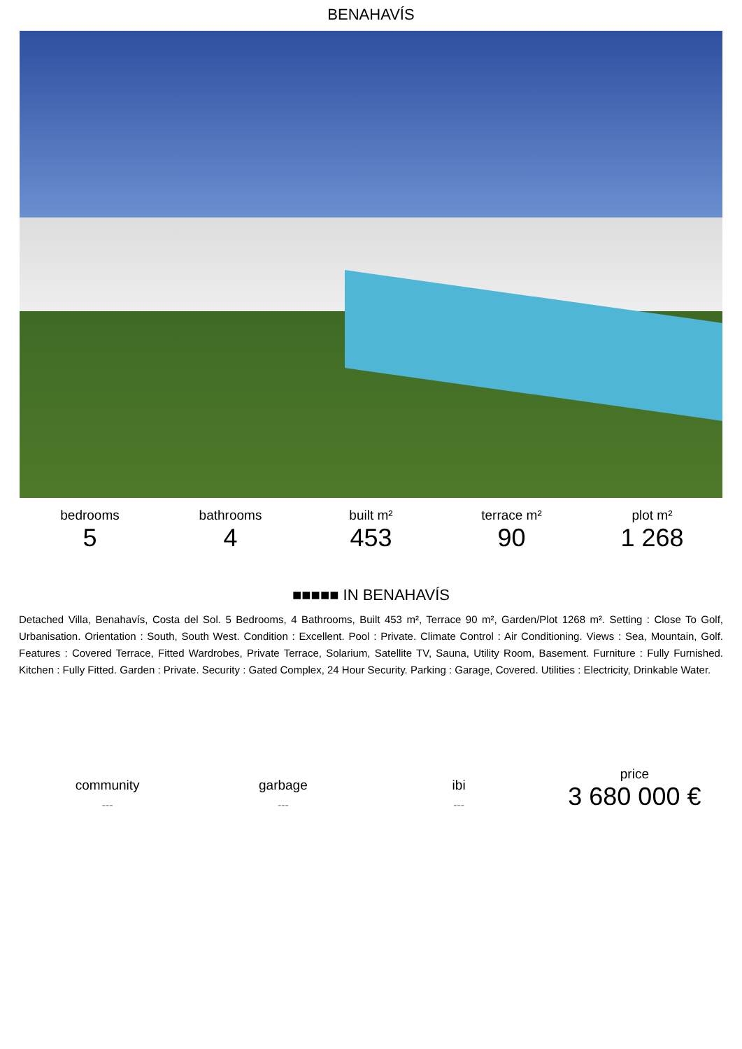BENAHAVÍS
bedrooms
5
bathrooms
4
built m²
453
terrace m²
90
plot m²
1 268
■■■■■ IN BENAHAVÍS
Detached Villa, Benahavís, Costa del Sol. 5 Bedrooms, 4 Bathrooms, Built 453 m², Terrace 90 m², Garden/Plot 1268 m². Setting : Close To Golf, Urbanisation. Orientation : South, South West. Condition : Excellent. Pool : Private. Climate Control : Air Conditioning. Views : Sea, Mountain, Golf. Features : Covered Terrace, Fitted Wardrobes, Private Terrace, Solarium, Satellite TV, Sauna, Utility Room, Basement. Furniture : Fully Furnished. Kitchen : Fully Fitted. Garden : Private. Security : Gated Complex, 24 Hour Security. Parking : Garage, Covered. Utilities : Electricity, Drinkable Water.
community
---
garbage
---
ibi
---
price
3 680 000 €